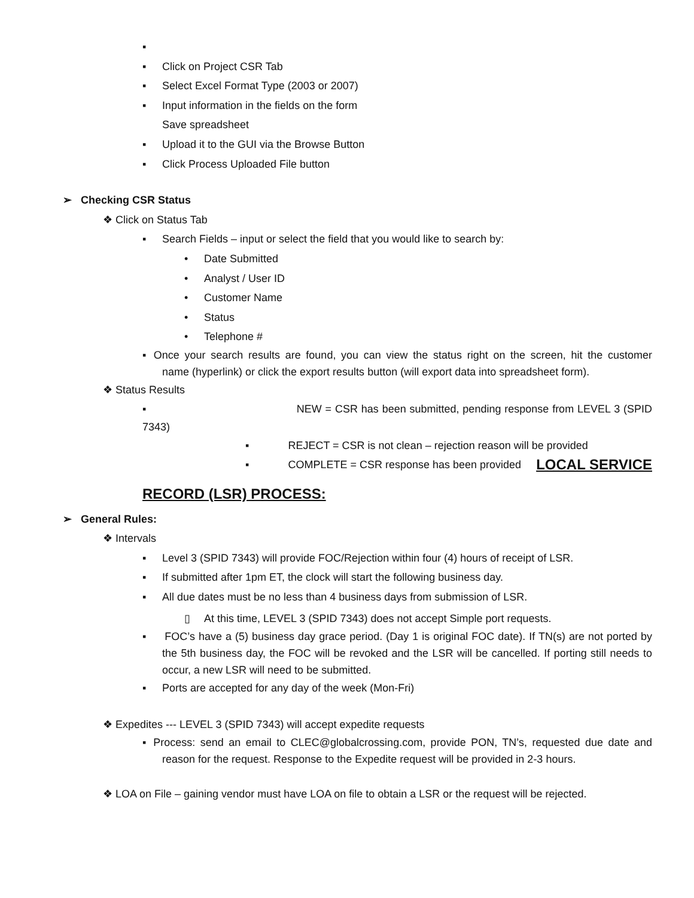▪
▪ Click on Project CSR Tab
▪ Select Excel Format Type (2003 or 2007)
▪ Input information in the fields on the form
Save spreadsheet
▪ Upload it to the GUI via the Browse Button
▪ Click Process Uploaded File button
➢ Checking CSR Status
❖ Click on Status Tab
▪ Search Fields – input or select the field that you would like to search by:
• Date Submitted
• Analyst / User ID
• Customer Name
• Status
• Telephone #
▪ Once your search results are found, you can view the status right on the screen, hit the customer name (hyperlink) or click the export results button (will export data into spreadsheet form).
❖ Status Results
▪ NEW = CSR has been submitted, pending response from LEVEL 3 (SPID 7343)
▪ REJECT = CSR is not clean – rejection reason will be provided
▪ COMPLETE = CSR response has been provided LOCAL SERVICE
RECORD (LSR) PROCESS:
➢ General Rules:
❖ Intervals
▪ Level 3 (SPID 7343) will provide FOC/Rejection within four (4) hours of receipt of LSR.
▪ If submitted after 1pm ET, the clock will start the following business day.
▪ All due dates must be no less than 4 business days from submission of LSR.
▯ At this time, LEVEL 3 (SPID 7343) does not accept Simple port requests.
▪ FOC’s have a (5) business day grace period. (Day 1 is original FOC date). If TN(s) are not ported by the 5th business day, the FOC will be revoked and the LSR will be cancelled. If porting still needs to occur, a new LSR will need to be submitted.
▪ Ports are accepted for any day of the week (Mon-Fri)
❖ Expedites --- LEVEL 3 (SPID 7343) will accept expedite requests
▪ Process: send an email to CLEC@globalcrossing.com, provide PON, TN’s, requested due date and reason for the request. Response to the Expedite request will be provided in 2-3 hours.
❖ LOA on File – gaining vendor must have LOA on file to obtain a LSR or the request will be rejected.